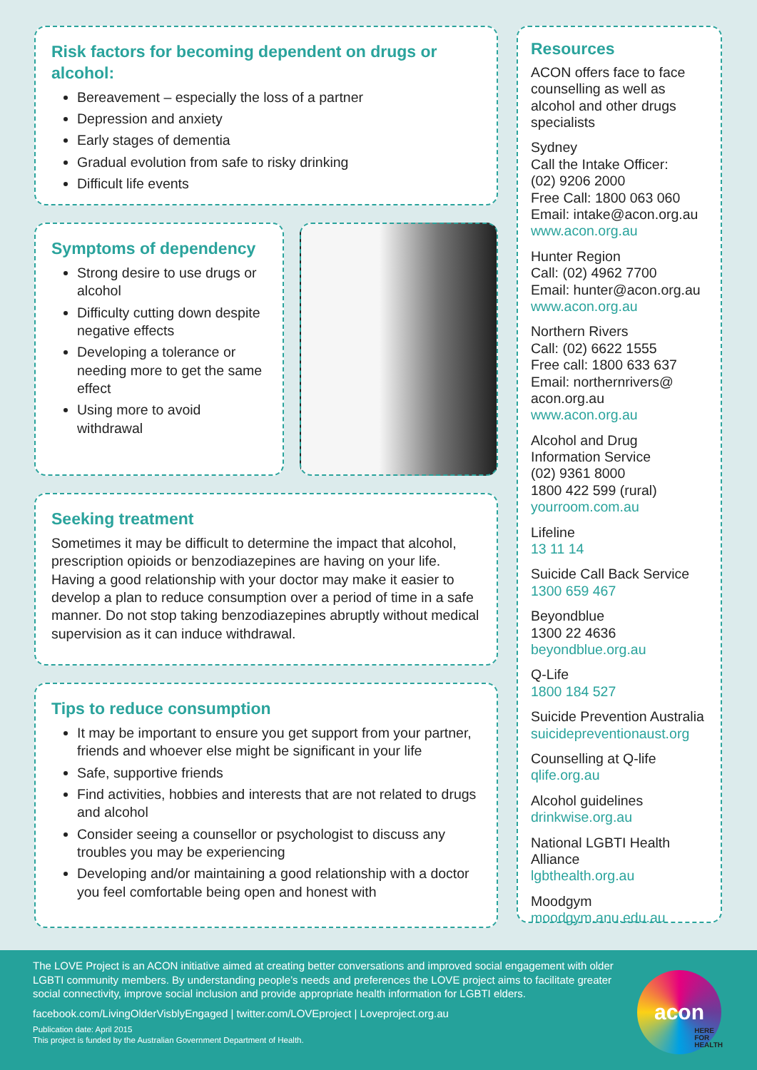Risk factors for becoming dependent on drugs or alcohol:
Bereavement – especially the loss of a partner
Depression and anxiety
Early stages of dementia
Gradual evolution from safe to risky drinking
Difficult life events
Symptoms of dependency
Strong desire to use drugs or alcohol
Difficulty cutting down despite negative effects
Developing a tolerance or needing more to get the same effect
Using more to avoid withdrawal
Seeking treatment
Sometimes it may be difficult to determine the impact that alcohol, prescription opioids or benzodiazepines are having on your life. Having a good relationship with your doctor may make it easier to develop a plan to reduce consumption over a period of time in a safe manner. Do not stop taking benzodiazepines abruptly without medical supervision as it can induce withdrawal.
Tips to reduce consumption
It may be important to ensure you get support from your partner, friends and whoever else might be significant in your life
Safe, supportive friends
Find activities, hobbies and interests that are not related to drugs and alcohol
Consider seeing a counsellor or psychologist to discuss any troubles you may be experiencing
Developing and/or maintaining a good relationship with a doctor you feel comfortable being open and honest with
Resources
ACON offers face to face counselling as well as alcohol and other drugs specialists
Sydney
Call the Intake Officer:
(02) 9206 2000
Free Call: 1800 063 060
Email: intake@acon.org.au
www.acon.org.au
Hunter Region
Call: (02) 4962 7700
Email: hunter@acon.org.au
www.acon.org.au
Northern Rivers
Call: (02) 6622 1555
Free call: 1800 633 637
Email: northernrivers@ acon.org.au
www.acon.org.au
Alcohol and Drug Information Service
(02) 9361 8000
1800 422 599 (rural)
yourroom.com.au
Lifeline
13 11 14
Suicide Call Back Service
1300 659 467
Beyondblue
1300 22 4636
beyondblue.org.au
Q-Life
1800 184 527
Suicide Prevention Australia
suicidepreventionaust.org
Counselling at Q-life
qlife.org.au
Alcohol guidelines
drinkwise.org.au
National LGBTI Health Alliance
lgbthealth.org.au
Moodgym
moodgym.anu.edu.au
The LOVE Project is an ACON initiative aimed at creating better conversations and improved social engagement with older LGBTI community members. By understanding people’s needs and preferences the LOVE project aims to facilitate greater social connectivity, improve social inclusion and provide appropriate health information for LGBTI elders.
facebook.com/LivingOlderVisblyEngaged | twitter.com/LOVEproject | Loveproject.org.au
Publication date: April 2015
This project is funded by the Australian Government Department of Health.
acon
HERE
FOR
HEALTH